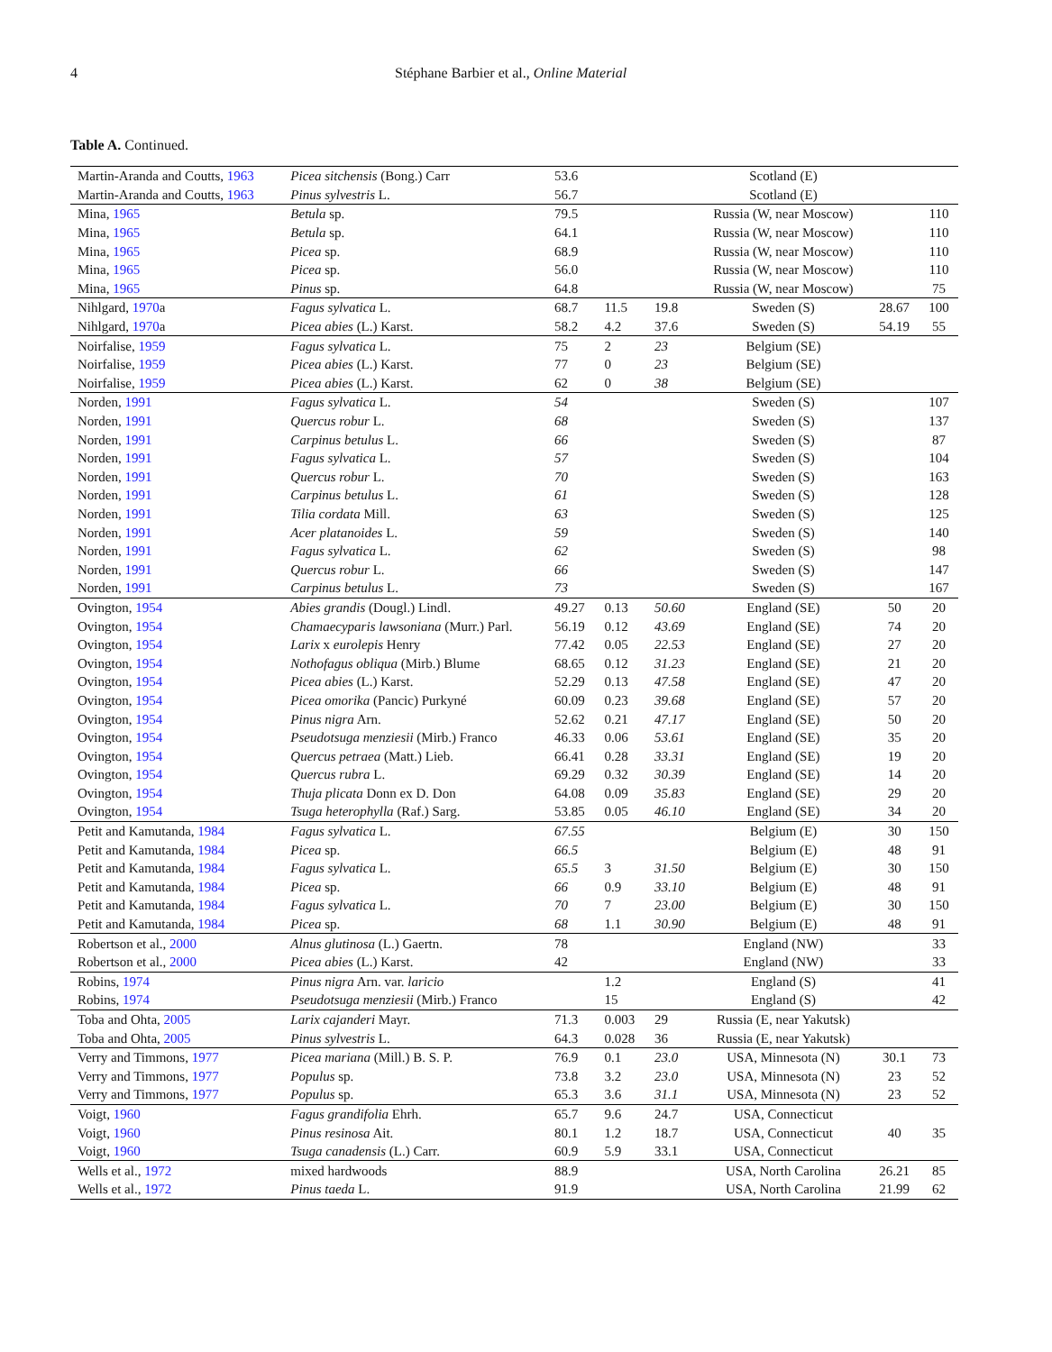4 Stéphane Barbier et al., Online Material
Table A. Continued.
| Martin-Aranda and Coutts, 1963 | Picea sitchensis (Bong.) Carr | 53.6 | | | Scotland (E) | | |
| Martin-Aranda and Coutts, 1963 | Pinus sylvestris L. | 56.7 | | | Scotland (E) | | |
| Mina, 1965 | Betula sp. | 79.5 | | | Russia (W, near Moscow) | | 110 |
| Mina, 1965 | Betula sp. | 64.1 | | | Russia (W, near Moscow) | | 110 |
| Mina, 1965 | Picea sp. | 68.9 | | | Russia (W, near Moscow) | | 110 |
| Mina, 1965 | Picea sp. | 56.0 | | | Russia (W, near Moscow) | | 110 |
| Mina, 1965 | Pinus sp. | 64.8 | | | Russia (W, near Moscow) | | 75 |
| Nihlgard, 1970 a | Fagus sylvatica L. | 68.7 | 11.5 | 19.8 | Sweden (S) | 28.67 | 100 |
| Nihlgard, 1970 a | Picea abies (L.) Karst. | 58.2 | 4.2 | 37.6 | Sweden (S) | 54.19 | 55 |
| Noirfalise, 1959 | Fagus sylvatica L. | 75 | 2 | 23 | Belgium (SE) | | |
| Noirfalise, 1959 | Picea abies (L.) Karst. | 77 | 0 | 23 | Belgium (SE) | | |
| Noirfalise, 1959 | Picea abies (L.) Karst. | 62 | 0 | 38 | Belgium (SE) | | |
| Norden, 1991 | Fagus sylvatica L. | 54 | | | Sweden (S) | | 107 |
| Norden, 1991 | Quercus robur L. | 68 | | | Sweden (S) | | 137 |
| Norden, 1991 | Carpinus betulus L. | 66 | | | Sweden (S) | | 87 |
| Norden, 1991 | Fagus sylvatica L. | 57 | | | Sweden (S) | | 104 |
| Norden, 1991 | Quercus robur L. | 70 | | | Sweden (S) | | 163 |
| Norden, 1991 | Carpinus betulus L. | 61 | | | Sweden (S) | | 128 |
| Norden, 1991 | Tilia cordata Mill. | 63 | | | Sweden (S) | | 125 |
| Norden, 1991 | Acer platanoides L. | 59 | | | Sweden (S) | | 140 |
| Norden, 1991 | Fagus sylvatica L. | 62 | | | Sweden (S) | | 98 |
| Norden, 1991 | Quercus robur L. | 66 | | | Sweden (S) | | 147 |
| Norden, 1991 | Carpinus betulus L. | 73 | | | Sweden (S) | | 167 |
| Ovington, 1954 | Abies grandis (Dougl.) Lindl. | 49.27 | 0.13 | 50.60 | England (SE) | 50 | 20 |
| Ovington, 1954 | Chamaecyparis lawsoniana (Murr.) Parl. | 56.19 | 0.12 | 43.69 | England (SE) | 74 | 20 |
| Ovington, 1954 | Larix x eurolepis Henry | 77.42 | 0.05 | 22.53 | England (SE) | 27 | 20 |
| Ovington, 1954 | Nothofagus obliqua (Mirb.) Blume | 68.65 | 0.12 | 31.23 | England (SE) | 21 | 20 |
| Ovington, 1954 | Picea abies (L.) Karst. | 52.29 | 0.13 | 47.58 | England (SE) | 47 | 20 |
| Ovington, 1954 | Picea omorika (Pancic) Purkyné | 60.09 | 0.23 | 39.68 | England (SE) | 57 | 20 |
| Ovington, 1954 | Pinus nigra Arn. | 52.62 | 0.21 | 47.17 | England (SE) | 50 | 20 |
| Ovington, 1954 | Pseudotsuga menziesii (Mirb.) Franco | 46.33 | 0.06 | 53.61 | England (SE) | 35 | 20 |
| Ovington, 1954 | Quercus petraea (Matt.) Lieb. | 66.41 | 0.28 | 33.31 | England (SE) | 19 | 20 |
| Ovington, 1954 | Quercus rubra L. | 69.29 | 0.32 | 30.39 | England (SE) | 14 | 20 |
| Ovington, 1954 | Thuja plicata Donn ex D. Don | 64.08 | 0.09 | 35.83 | England (SE) | 29 | 20 |
| Ovington, 1954 | Tsuga heterophylla (Raf.) Sarg. | 53.85 | 0.05 | 46.10 | England (SE) | 34 | 20 |
| Petit and Kamutanda, 1984 | Fagus sylvatica L. | 67.55 | | | Belgium (E) | 30 | 150 |
| Petit and Kamutanda, 1984 | Picea sp. | 66.5 | | | Belgium (E) | 48 | 91 |
| Petit and Kamutanda, 1984 | Fagus sylvatica L. | 65.5 | 3 | 31.50 | Belgium (E) | 30 | 150 |
| Petit and Kamutanda, 1984 | Picea sp. | 66 | 0.9 | 33.10 | Belgium (E) | 48 | 91 |
| Petit and Kamutanda, 1984 | Fagus sylvatica L. | 70 | 7 | 23.00 | Belgium (E) | 30 | 150 |
| Petit and Kamutanda, 1984 | Picea sp. | 68 | 1.1 | 30.90 | Belgium (E) | 48 | 91 |
| Robertson et al., 2000 | Alnus glutinosa (L.) Gaertn. | 78 | | | England (NW) | | 33 |
| Robertson et al., 2000 | Picea abies (L.) Karst. | 42 | | | England (NW) | | 33 |
| Robins, 1974 | Pinus nigra Arn. var. laricio | | 1.2 | | England (S) | | 41 |
| Robins, 1974 | Pseudotsuga menziesii (Mirb.) Franco | | 15 | | England (S) | | 42 |
| Toba and Ohta, 2005 | Larix cajanderi Mayr. | 71.3 | 0.003 | 29 | Russia (E, near Yakutsk) | | |
| Toba and Ohta, 2005 | Pinus sylvestris L. | 64.3 | 0.028 | 36 | Russia (E, near Yakutsk) | | |
| Verry and Timmons, 1977 | Picea mariana (Mill.) B. S. P. | 76.9 | 0.1 | 23.0 | USA, Minnesota (N) | 30.1 | 73 |
| Verry and Timmons, 1977 | Populus sp. | 73.8 | 3.2 | 23.0 | USA, Minnesota (N) | 23 | 52 |
| Verry and Timmons, 1977 | Populus sp. | 65.3 | 3.6 | 31.1 | USA, Minnesota (N) | 23 | 52 |
| Voigt, 1960 | Fagus grandifolia Ehrh. | 65.7 | 9.6 | 24.7 | USA, Connecticut | | |
| Voigt, 1960 | Pinus resinosa Ait. | 80.1 | 1.2 | 18.7 | USA, Connecticut | 40 | 35 |
| Voigt, 1960 | Tsuga canadensis (L.) Carr. | 60.9 | 5.9 | 33.1 | USA, Connecticut | | |
| Wells et al., 1972 | mixed hardwoods | 88.9 | | | USA, North Carolina | 26.21 | 85 |
| Wells et al., 1972 | Pinus taeda L. | 91.9 | | | USA, North Carolina | 21.99 | 62 |